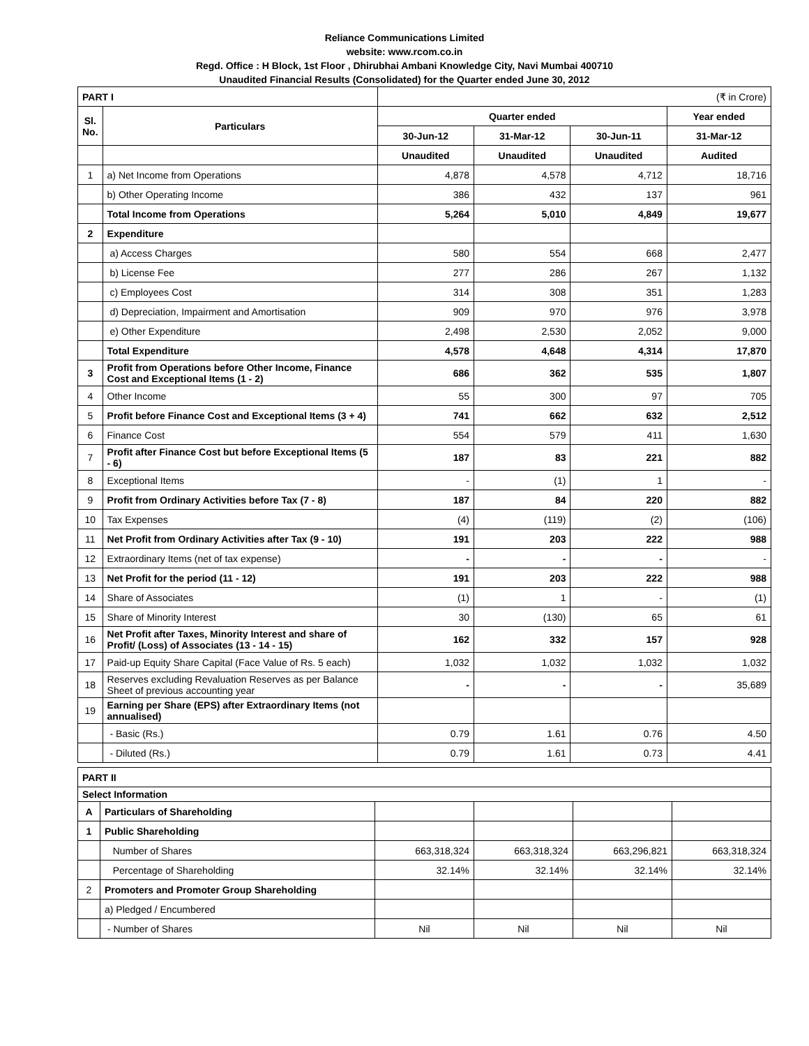Reliance Communications Limited
website: www.rcom.co.in
Regd. Office : H Block, 1st Floor , Dhirubhai Ambani Knowledge City, Navi Mumbai 400710
Unaudited Financial Results (Consolidated) for the Quarter ended June 30, 2012
| PART I | | (₹ in Crore) | | | |
| Sl. No. | Particulars | Quarter ended | | | Year ended |
| | | 30-Jun-12 | 31-Mar-12 | 30-Jun-11 | 31-Mar-12 |
| | | Unaudited | Unaudited | Unaudited | Audited |
| 1 | a) Net Income from Operations | 4,878 | 4,578 | 4,712 | 18,716 |
| | b) Other Operating Income | 386 | 432 | 137 | 961 |
| | Total Income from Operations | 5,264 | 5,010 | 4,849 | 19,677 |
| 2 | Expenditure | | | | |
| | a) Access Charges | 580 | 554 | 668 | 2,477 |
| | b) License Fee | 277 | 286 | 267 | 1,132 |
| | c) Employees Cost | 314 | 308 | 351 | 1,283 |
| | d) Depreciation, Impairment and Amortisation | 909 | 970 | 976 | 3,978 |
| | e) Other Expenditure | 2,498 | 2,530 | 2,052 | 9,000 |
| | Total Expenditure | 4,578 | 4,648 | 4,314 | 17,870 |
| 3 | Profit from Operations before Other Income, Finance Cost and Exceptional Items (1 - 2) | 686 | 362 | 535 | 1,807 |
| 4 | Other Income | 55 | 300 | 97 | 705 |
| 5 | Profit before Finance Cost and Exceptional Items (3 + 4) | 741 | 662 | 632 | 2,512 |
| 6 | Finance Cost | 554 | 579 | 411 | 1,630 |
| 7 | Profit after Finance Cost but before Exceptional Items (5 - 6) | 187 | 83 | 221 | 882 |
| 8 | Exceptional Items | - | (1) | 1 | - |
| 9 | Profit from Ordinary Activities before Tax (7 - 8) | 187 | 84 | 220 | 882 |
| 10 | Tax Expenses | (4) | (119) | (2) | (106) |
| 11 | Net Profit from Ordinary Activities after Tax (9 - 10) | 191 | 203 | 222 | 988 |
| 12 | Extraordinary Items (net of tax expense) | - | - | - | - |
| 13 | Net Profit for the period (11 - 12) | 191 | 203 | 222 | 988 |
| 14 | Share of Associates | (1) | 1 | - | (1) |
| 15 | Share of Minority Interest | 30 | (130) | 65 | 61 |
| 16 | Net Profit after Taxes, Minority Interest and share of Profit/ (Loss) of Associates (13 - 14 - 15) | 162 | 332 | 157 | 928 |
| 17 | Paid-up Equity Share Capital (Face Value of Rs. 5 each) | 1,032 | 1,032 | 1,032 | 1,032 |
| 18 | Reserves excluding Revaluation Reserves as per Balance Sheet of previous accounting year | - | - | - | 35,689 |
| 19 | Earning per Share (EPS) after Extraordinary Items (not annualised) | | | | |
| | - Basic (Rs.) | 0.79 | 1.61 | 0.76 | 4.50 |
| | - Diluted (Rs.) | 0.79 | 1.61 | 0.73 | 4.41 |
| PART II | | | | | |
| Select Information | | | | | |
| A | Particulars of Shareholding | | | | |
| 1 | Public Shareholding | | | | |
| | Number of Shares | 663,318,324 | 663,318,324 | 663,296,821 | 663,318,324 |
| | Percentage of Shareholding | 32.14% | 32.14% | 32.14% | 32.14% |
| 2 | Promoters and Promoter Group Shareholding | | | | |
| | a) Pledged / Encumbered | | | | |
| | - Number of Shares | Nil | Nil | Nil | Nil |